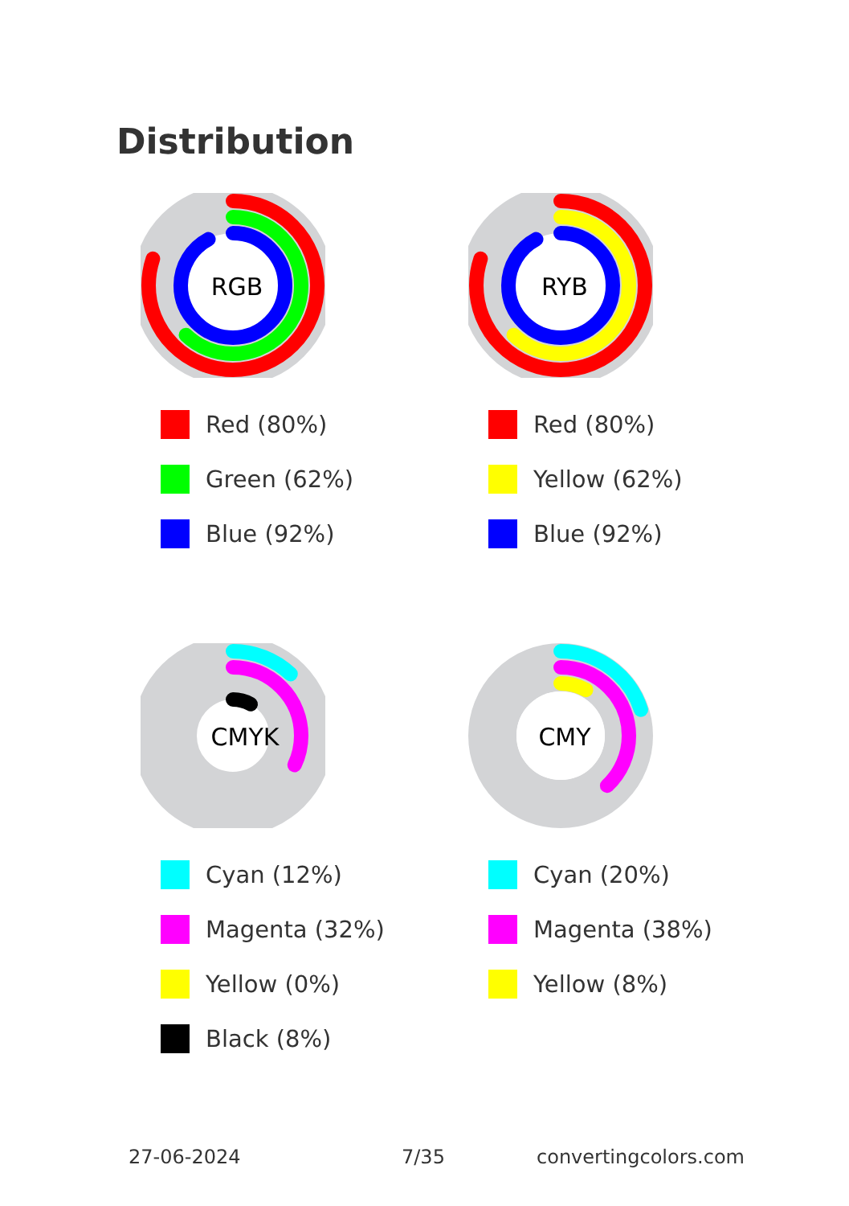Distribution
RGB
Red (80%)
Green (62%)
Blue (92%)
RYB
Red (80%)
Yellow (62%)
Blue (92%)
CMYK
Cyan (12%)
Magenta (32%)
Yellow (0%)
Black (8%)
CMY
Cyan (20%)
Magenta (38%)
Yellow (8%)
27-06-2024 7/35 convertingcolors.com